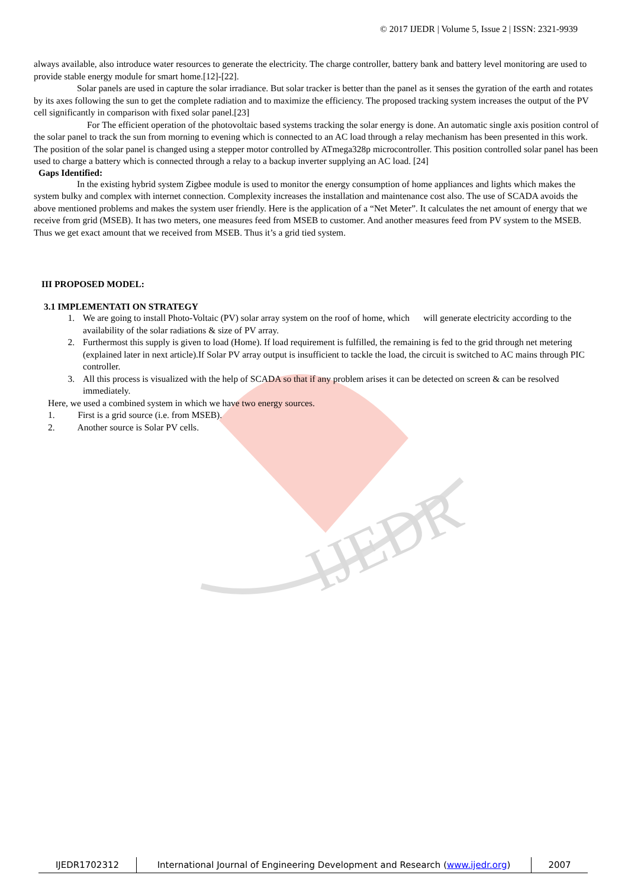IJEDR
© 2017 IJEDR | Volume 5, Issue 2 | ISSN: 2321-9939
always available, also introduce water resources to generate the electricity. The charge controller, battery bank and battery level monitoring are used to provide stable energy module for smart home.[12]-[22].
Solar panels are used in capture the solar irradiance. But solar tracker is better than the panel as it senses the gyration of the earth and rotates by its axes following the sun to get the complete radiation and to maximize the efficiency. The proposed tracking system increases the output of the PV cell significantly in comparison with fixed solar panel.[23]
For The efficient operation of the photovoltaic based systems tracking the solar energy is done. An automatic single axis position control of the solar panel to track the sun from morning to evening which is connected to an AC load through a relay mechanism has been presented in this work. The position of the solar panel is changed using a stepper motor controlled by ATmega328p microcontroller. This position controlled solar panel has been used to charge a battery which is connected through a relay to a backup inverter supplying an AC load. [24]
Gaps Identified:
In the existing hybrid system Zigbee module is used to monitor the energy consumption of home appliances and lights which makes the system bulky and complex with internet connection. Complexity increases the installation and maintenance cost also. The use of SCADA avoids the above mentioned problems and makes the system user friendly. Here is the application of a “Net Meter”. It calculates the net amount of energy that we receive from grid (MSEB). It has two meters, one measures feed from MSEB to customer. And another measures feed from PV system to the MSEB. Thus we get exact amount that we received from MSEB. Thus it’s a grid tied system.
III PROPOSED MODEL:
3.1 IMPLEMENTATI ON STRATEGY
1. We are going to install Photo-Voltaic (PV) solar array system on the roof of home, which will generate electricity according to the availability of the solar radiations & size of PV array.
2. Furthermost this supply is given to load (Home). If load requirement is fulfilled, the remaining is fed to the grid through net metering (explained later in next article).If Solar PV array output is insufficient to tackle the load, the circuit is switched to AC mains through PIC controller.
3. All this process is visualized with the help of SCADA so that if any problem arises it can be detected on screen & can be resolved immediately.
Here, we used a combined system in which we have two energy sources.
1. First is a grid source (i.e. from MSEB).
2. Another source is Solar PV cells.
IJEDR1702312 International Journal of Engineering Development and Research (www.ijedr.org)
2007